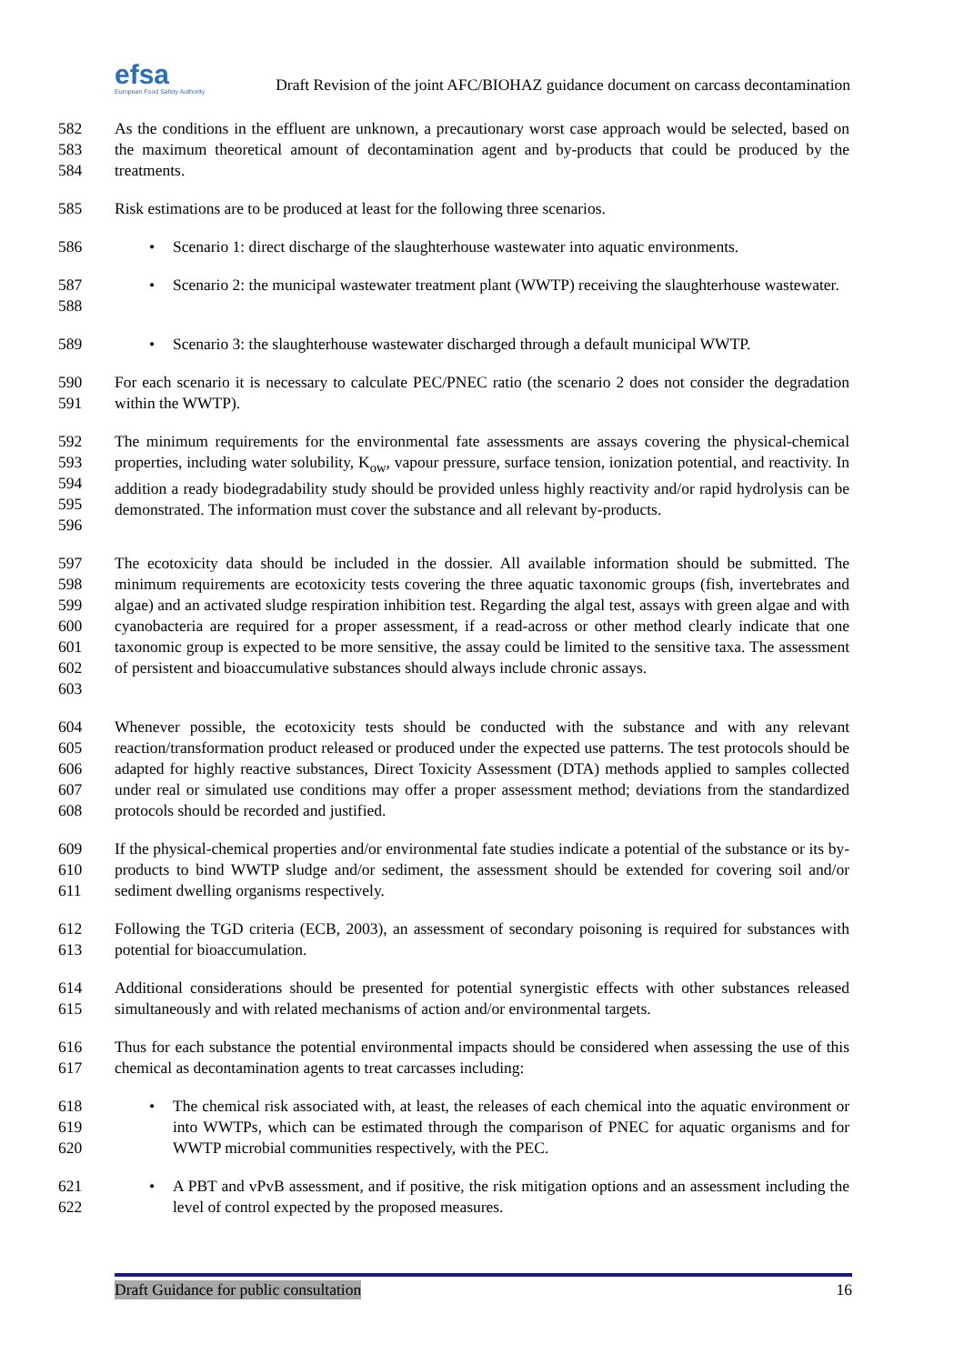efsa
European Food Safety Authority
Draft Revision of the joint AFC/BIOHAZ guidance document on carcass decontamination
582
583
584
As the conditions in the effluent are unknown, a precautionary worst case approach would be selected, based on the maximum theoretical amount of decontamination agent and by-products that could be produced by the treatments.
585 Risk estimations are to be produced at least for the following three scenarios.
586 • Scenario 1: direct discharge of the slaughterhouse wastewater into aquatic environments.
587
588
• Scenario 2: the municipal wastewater treatment plant (WWTP) receiving the slaughterhouse wastewater.
589 • Scenario 3: the slaughterhouse wastewater discharged through a default municipal WWTP.
590
591
For each scenario it is necessary to calculate PEC/PNEC ratio (the scenario 2 does not consider the degradation within the WWTP).
592
593
594
595
596
The minimum requirements for the environmental fate assessments are assays covering the physical-chemical properties, including water solubility, K<sub>ow</sub>, vapour pressure, surface tension, ionization potential, and reactivity. In addition a ready biodegradability study should be provided unless highly reactivity and/or rapid hydrolysis can be demonstrated. The information must cover the substance and all relevant by-products.
597
598
599
600
601
602
603
The ecotoxicity data should be included in the dossier. All available information should be submitted. The minimum requirements are ecotoxicity tests covering the three aquatic taxonomic groups (fish, invertebrates and algae) and an activated sludge respiration inhibition test. Regarding the algal test, assays with green algae and with cyanobacteria are required for a proper assessment, if a read-across or other method clearly indicate that one taxonomic group is expected to be more sensitive, the assay could be limited to the sensitive taxa. The assessment of persistent and bioaccumulative substances should always include chronic assays.
604
605
606
607
608
Whenever possible, the ecotoxicity tests should be conducted with the substance and with any relevant reaction/transformation product released or produced under the expected use patterns. The test protocols should be adapted for highly reactive substances, Direct Toxicity Assessment (DTA) methods applied to samples collected under real or simulated use conditions may offer a proper assessment method; deviations from the standardized protocols should be recorded and justified.
609
610
611
If the physical-chemical properties and/or environmental fate studies indicate a potential of the substance or its by-products to bind WWTP sludge and/or sediment, the assessment should be extended for covering soil and/or sediment dwelling organisms respectively.
612
613
Following the TGD criteria (ECB, 2003), an assessment of secondary poisoning is required for substances with potential for bioaccumulation.
614
615
Additional considerations should be presented for potential synergistic effects with other substances released simultaneously and with related mechanisms of action and/or environmental targets.
616
617
Thus for each substance the potential environmental impacts should be considered when assessing the use of this chemical as decontamination agents to treat carcasses including:
618
619
620
• The chemical risk associated with, at least, the releases of each chemical into the aquatic environment or into WWTPs, which can be estimated through the comparison of PNEC for aquatic organisms and for WWTP microbial communities respectively, with the PEC.
621
622
• A PBT and vPvB assessment, and if positive, the risk mitigation options and an assessment including the level of control expected by the proposed measures.
Draft Guidance for public consultation 16